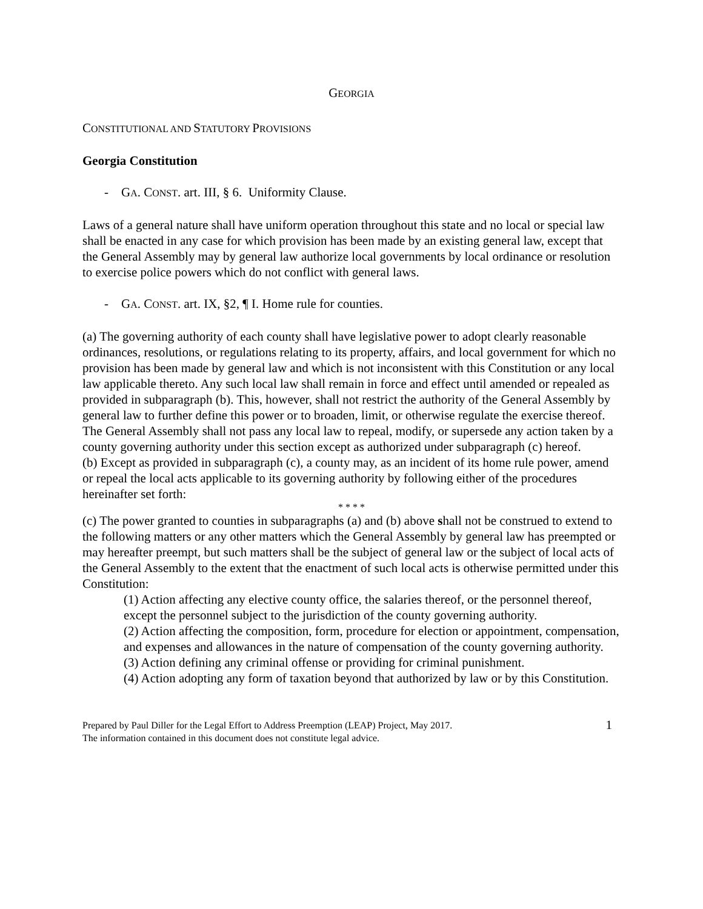GEORGIA
CONSTITUTIONAL AND STATUTORY PROVISIONS
Georgia Constitution
- GA. CONST. art. III, § 6. Uniformity Clause.
Laws of a general nature shall have uniform operation throughout this state and no local or special law shall be enacted in any case for which provision has been made by an existing general law, except that the General Assembly may by general law authorize local governments by local ordinance or resolution to exercise police powers which do not conflict with general laws.
- GA. CONST. art. IX, §2, ¶ I. Home rule for counties.
(a) The governing authority of each county shall have legislative power to adopt clearly reasonable ordinances, resolutions, or regulations relating to its property, affairs, and local government for which no provision has been made by general law and which is not inconsistent with this Constitution or any local law applicable thereto. Any such local law shall remain in force and effect until amended or repealed as provided in subparagraph (b). This, however, shall not restrict the authority of the General Assembly by general law to further define this power or to broaden, limit, or otherwise regulate the exercise thereof. The General Assembly shall not pass any local law to repeal, modify, or supersede any action taken by a county governing authority under this section except as authorized under subparagraph (c) hereof.
(b) Except as provided in subparagraph (c), a county may, as an incident of its home rule power, amend or repeal the local acts applicable to its governing authority by following either of the procedures hereinafter set forth:
* * * *
(c) The power granted to counties in subparagraphs (a) and (b) above shall not be construed to extend to the following matters or any other matters which the General Assembly by general law has preempted or may hereafter preempt, but such matters shall be the subject of general law or the subject of local acts of the General Assembly to the extent that the enactment of such local acts is otherwise permitted under this Constitution:
(1) Action affecting any elective county office, the salaries thereof, or the personnel thereof, except the personnel subject to the jurisdiction of the county governing authority.
(2) Action affecting the composition, form, procedure for election or appointment, compensation, and expenses and allowances in the nature of compensation of the county governing authority.
(3) Action defining any criminal offense or providing for criminal punishment.
(4) Action adopting any form of taxation beyond that authorized by law or by this Constitution.
Prepared by Paul Diller for the Legal Effort to Address Preemption (LEAP) Project, May 2017.
The information contained in this document does not constitute legal advice.
1